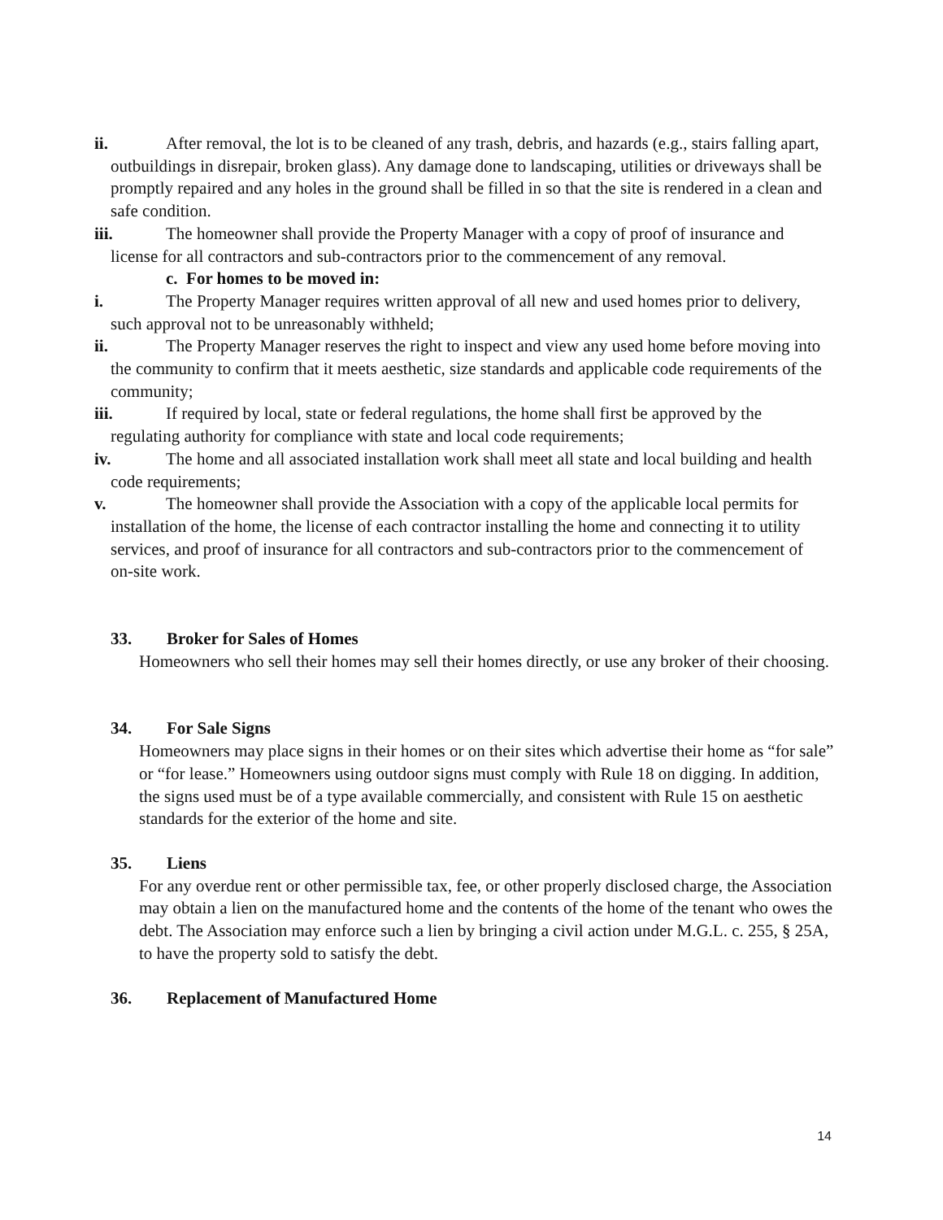ii. After removal, the lot is to be cleaned of any trash, debris, and hazards (e.g., stairs falling apart, outbuildings in disrepair, broken glass). Any damage done to landscaping, utilities or driveways shall be promptly repaired and any holes in the ground shall be filled in so that the site is rendered in a clean and safe condition.
iii. The homeowner shall provide the Property Manager with a copy of proof of insurance and license for all contractors and sub-contractors prior to the commencement of any removal.
c. For homes to be moved in:
i. The Property Manager requires written approval of all new and used homes prior to delivery, such approval not to be unreasonably withheld;
ii. The Property Manager reserves the right to inspect and view any used home before moving into the community to confirm that it meets aesthetic, size standards and applicable code requirements of the community;
iii. If required by local, state or federal regulations, the home shall first be approved by the regulating authority for compliance with state and local code requirements;
iv. The home and all associated installation work shall meet all state and local building and health code requirements;
v. The homeowner shall provide the Association with a copy of the applicable local permits for installation of the home, the license of each contractor installing the home and connecting it to utility services, and proof of insurance for all contractors and sub-contractors prior to the commencement of on-site work.
33. Broker for Sales of Homes
Homeowners who sell their homes may sell their homes directly, or use any broker of their choosing.
34. For Sale Signs
Homeowners may place signs in their homes or on their sites which advertise their home as “for sale” or “for lease.” Homeowners using outdoor signs must comply with Rule 18 on digging. In addition, the signs used must be of a type available commercially, and consistent with Rule 15 on aesthetic standards for the exterior of the home and site.
35. Liens
For any overdue rent or other permissible tax, fee, or other properly disclosed charge, the Association may obtain a lien on the manufactured home and the contents of the home of the tenant who owes the debt. The Association may enforce such a lien by bringing a civil action under M.G.L. c. 255, § 25A, to have the property sold to satisfy the debt.
36. Replacement of Manufactured Home
14